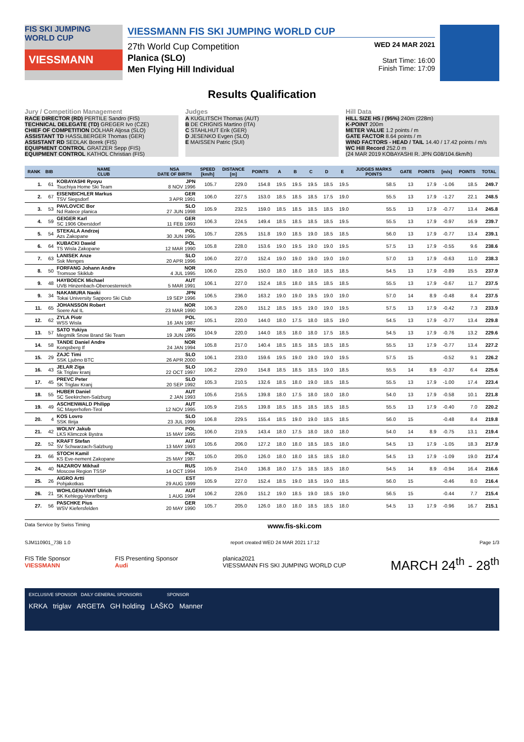FIS SKI JUMPING WORLD CUP
VIESSMANN
VIESSMANN FIS SKI JUMPING WORLD CUP
27th World Cup Competition
Planica (SLO)
Men Flying Hill Individual
WED 24 MAR 2021
Start Time: 16:00
Finish Time: 17:09
Results Qualification
Jury / Competition Management
RACE DIRECTOR (RD) PERTILE Sandro (FIS)
TECHNICAL DELEGATE (TD) GREGER Ivo (CZE)
CHIEF OF COMPETITION DOLHAR Aljosa (SLO)
ASSISTANT TD HASSLBERGER Thomas (GER)
ASSISTANT RD SEDLAK Borek (FIS)
EQUIPMENT CONTROL GRATZER Sepp (FIS)
EQUIPMENT CONTROL KATHOL Christian (FIS)
Judges
A KUGLITSCH Thomas (AUT)
B DE CRIGNIS Martino (ITA)
C STAHLHUT Erik (GER)
D JESENKO Evgen (SLO)
E MAISSEN Patric (SUI)
Hill Data
HILL SIZE HS / (95%) 240m (228m)
K-POINT 200m
METER VALUE 1.2 points / m
GATE FACTOR 8.64 points / m
WIND FACTORS - HEAD / TAIL 14.40 / 17.42 points / m/s
WC Hill Record 252.0 m
(24 MAR 2019 KOBAYASHI R. JPN G08/104.6km/h)
| RANK | BIB | NAME CLUB | NSA DATE OF BIRTH | SPEED [km/h] | DISTANCE [m] | POINTS | A | B | C | D | E | JUDGES MARKS POINTS | GATE | POINTS | [m/s] | POINTS | TOTAL |
| --- | --- | --- | --- | --- | --- | --- | --- | --- | --- | --- | --- | --- | --- | --- | --- | --- | --- |
| 1. | 61 | KOBAYASHI Ryoyu Tsuchiya Home Ski Team | JPN 8 NOV 1996 | 105.7 | 229.0 | 154.8 | 19.5 | 19.5 | 19.5 | 18.5 | 19.5 | 58.5 | 13 | 17.9 | -1.06 | 18.5 | 249.7 |
| 2. | 67 | EISENBICHLER Markus TSV Siegsdorf | GER 3 APR 1991 | 106.0 | 227.5 | 153.0 | 18.5 | 18.5 | 18.5 | 17.5 | 19.0 | 55.5 | 13 | 17.9 | -1.27 | 22.1 | 248.5 |
| 3. | 53 | PAVLOVCIC Bor Nd Ratece planica | SLO 27 JUN 1998 | 105.9 | 232.5 | 159.0 | 18.5 | 18.5 | 18.5 | 18.5 | 19.0 | 55.5 | 13 | 17.9 | -0.77 | 13.4 | 245.8 |
| 4. | 59 | GEIGER Karl SC 1906 Oberstdorf | GER 11 FEB 1993 | 106.3 | 224.5 | 149.4 | 18.5 | 18.5 | 18.5 | 18.5 | 19.5 | 55.5 | 13 | 17.9 | -0.97 | 16.9 | 239.7 |
| 5. | 54 | STEKALA Andrzej Azs Zakopane | POL 30 JUN 1995 | 105.7 | 226.5 | 151.8 | 19.0 | 18.5 | 19.0 | 18.5 | 18.5 | 56.0 | 13 | 17.9 | -0.77 | 13.4 | 239.1 |
| 6. | 64 | KUBACKI Dawid TS Wisla Zakopane | POL 12 MAR 1990 | 105.8 | 228.0 | 153.6 | 19.0 | 19.5 | 19.0 | 19.0 | 19.5 | 57.5 | 13 | 17.9 | -0.55 | 9.6 | 238.6 |
| 7. | 63 | LANISEK Anze Ssk Menges | SLO 20 APR 1996 | 106.0 | 227.0 | 152.4 | 19.0 | 19.0 | 19.0 | 19.0 | 19.0 | 57.0 | 13 | 17.9 | -0.63 | 11.0 | 238.3 |
| 8. | 50 | FORFANG Johann Andre Tromsoe Skiklub | NOR 4 JUL 1995 | 106.0 | 225.0 | 150.0 | 18.0 | 18.0 | 18.0 | 18.5 | 18.5 | 54.5 | 13 | 17.9 | -0.89 | 15.5 | 237.9 |
| 9. | 48 | HAYBOECK Michael UVB Hinzenbach-Oberoesterreich | AUT 5 MAR 1991 | 106.1 | 227.0 | 152.4 | 18.5 | 18.0 | 18.5 | 18.5 | 18.5 | 55.5 | 13 | 17.9 | -0.67 | 11.7 | 237.5 |
| 9. | 34 | NAKAMURA Naoki Tokai University Sapporo Ski Club | JPN 19 SEP 1996 | 106.5 | 236.0 | 163.2 | 19.0 | 19.0 | 19.5 | 19.0 | 19.0 | 57.0 | 14 | 8.9 | -0.48 | 8.4 | 237.5 |
| 11. | 65 | JOHANSSON Robert Soere Aal IL | NOR 23 MAR 1990 | 106.3 | 226.0 | 151.2 | 18.5 | 19.5 | 19.0 | 19.0 | 19.5 | 57.5 | 13 | 17.9 | -0.42 | 7.3 | 233.9 |
| 12. | 62 | ZYLA Piotr WSS Wisla | POL 16 JAN 1987 | 105.1 | 220.0 | 144.0 | 18.0 | 17.5 | 18.0 | 18.5 | 19.0 | 54.5 | 13 | 17.9 | -0.77 | 13.4 | 229.8 |
| 13. | 57 | SATO Yukiya Megmilk Snow Brand Ski Team | JPN 19 JUN 1995 | 104.9 | 220.0 | 144.0 | 18.5 | 18.0 | 18.0 | 17.5 | 18.5 | 54.5 | 13 | 17.9 | -0.76 | 13.2 | 229.6 |
| 14. | 58 | TANDE Daniel Andre Kongsberg If | NOR 24 JAN 1994 | 105.8 | 217.0 | 140.4 | 18.5 | 18.5 | 18.5 | 18.5 | 18.5 | 55.5 | 13 | 17.9 | -0.77 | 13.4 | 227.2 |
| 15. | 29 | ZAJC Timi SSK Ljubno BTC | SLO 26 APR 2000 | 106.1 | 233.0 | 159.6 | 19.5 | 19.0 | 19.0 | 19.0 | 19.5 | 57.5 | 15 | | -0.52 | 9.1 | 226.2 |
| 16. | 43 | JELAR Ziga Sk Triglav kranj | SLO 22 OCT 1997 | 106.2 | 229.0 | 154.8 | 18.5 | 18.5 | 18.5 | 19.0 | 18.5 | 55.5 | 14 | 8.9 | -0.37 | 6.4 | 225.6 |
| 17. | 45 | PREVC Peter SK Triglav Kranj | SLO 20 SEP 1992 | 105.3 | 210.5 | 132.6 | 18.5 | 18.0 | 19.0 | 18.5 | 18.5 | 55.5 | 13 | 17.9 | -1.00 | 17.4 | 223.4 |
| 18. | 55 | HUBER Daniel SC Seekirchen-Salzburg | AUT 2 JAN 1993 | 105.6 | 216.5 | 139.8 | 18.0 | 17.5 | 18.0 | 18.0 | 18.0 | 54.0 | 13 | 17.9 | -0.58 | 10.1 | 221.8 |
| 19. | 49 | ASCHENWALD Philipp SC Mayerhofen-Tirol | AUT 12 NOV 1995 | 105.9 | 216.5 | 139.8 | 18.5 | 18.5 | 18.5 | 18.5 | 18.5 | 55.5 | 13 | 17.9 | -0.40 | 7.0 | 220.2 |
| 20. | 4 | KOS Lovro SSK Ilirija | SLO 23 JUL 1999 | 106.8 | 229.5 | 155.4 | 18.5 | 19.0 | 19.0 | 18.5 | 18.5 | 56.0 | 15 | | -0.48 | 8.4 | 219.8 |
| 21. | 42 | WOLNY Jakub LKS Klimczok Bystra | POL 15 MAY 1995 | 106.0 | 219.5 | 143.4 | 18.0 | 17.5 | 18.0 | 18.0 | 18.0 | 54.0 | 14 | 8.9 | -0.75 | 13.1 | 219.4 |
| 22. | 52 | KRAFT Stefan SV Schwarzach-Salzburg | AUT 13 MAY 1993 | 105.6 | 206.0 | 127.2 | 18.0 | 18.0 | 18.5 | 18.5 | 18.0 | 54.5 | 13 | 17.9 | -1.05 | 18.3 | 217.9 |
| 23. | 66 | STOCH Kamil KS Eve-nement Zakopane | POL 25 MAY 1987 | 105.0 | 205.0 | 126.0 | 18.0 | 18.0 | 18.5 | 18.5 | 18.0 | 54.5 | 13 | 17.9 | -1.09 | 19.0 | 217.4 |
| 24. | 40 | NAZAROV Mikhail Moscow Region TSSP | RUS 14 OCT 1994 | 105.9 | 214.0 | 136.8 | 18.0 | 17.5 | 18.5 | 18.5 | 18.0 | 54.5 | 14 | 8.9 | -0.94 | 16.4 | 216.6 |
| 25. | 26 | AIGRO Artti Pohjakotkas | EST 29 AUG 1999 | 105.9 | 227.0 | 152.4 | 18.5 | 19.0 | 18.5 | 19.0 | 18.5 | 56.0 | 15 | | -0.46 | 8.0 | 216.4 |
| 26. | 21 | WOHLGENANNT Ulrich SK Kehlegg-Vorarlberg | AUT 1 AUG 1994 | 106.2 | 226.0 | 151.2 | 19.0 | 18.5 | 19.0 | 18.5 | 19.0 | 56.5 | 15 | | -0.44 | 7.7 | 215.4 |
| 27. | 56 | PASCHKE Pius WSV Kiefersfelden | GER 20 MAY 1990 | 105.7 | 205.0 | 126.0 | 18.0 | 18.0 | 18.5 | 18.5 | 18.0 | 54.5 | 13 | 17.9 | -0.96 | 16.7 | 215.1 |
Data Service by Swiss Timing www.fis-ski.com
SJM110901_73B 1.0 report created WED 24 MAR 2021 17:12 Page 1/3
FIS Title Sponsor
VIESSMANN FIS Presenting Sponsor
Audi planica2021
VIESSMANN FIS SKI JUMPING WORLD CUP MARCH 24<sup>th</sup> - 28<sup>th</sup>
EXCLUSIVE SPONSOR DAILY GENERAL SPONSORS SPONSOR
KRKA triglav ARGETA GH holding LAŠKO Manner